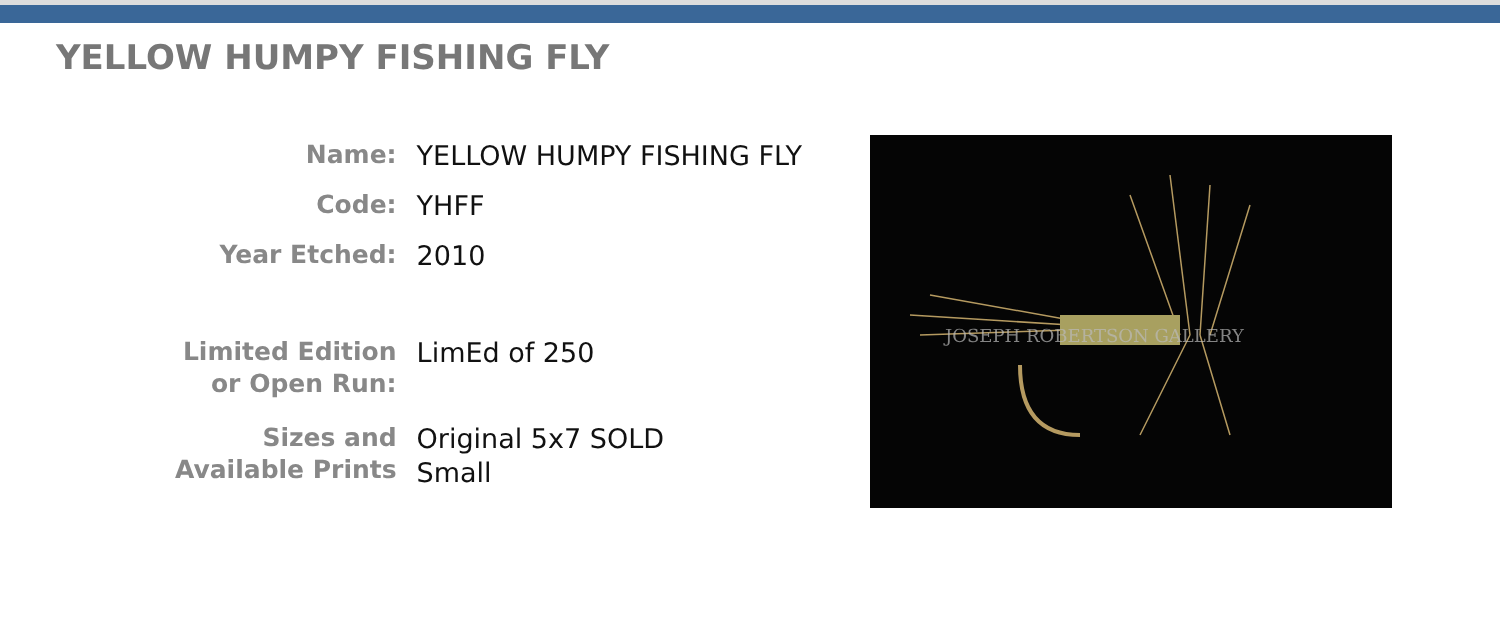YELLOW HUMPY FISHING FLY
| Name: | YELLOW HUMPY FISHING FLY |
| Code: | YHFF |
| Year Etched: | 2010 |
| Limited Edition or Open Run: | LimEd of 250 |
| Sizes and Available Prints | Original 5x7 SOLD Small |
JOSEPH ROBERTSON GALLERY